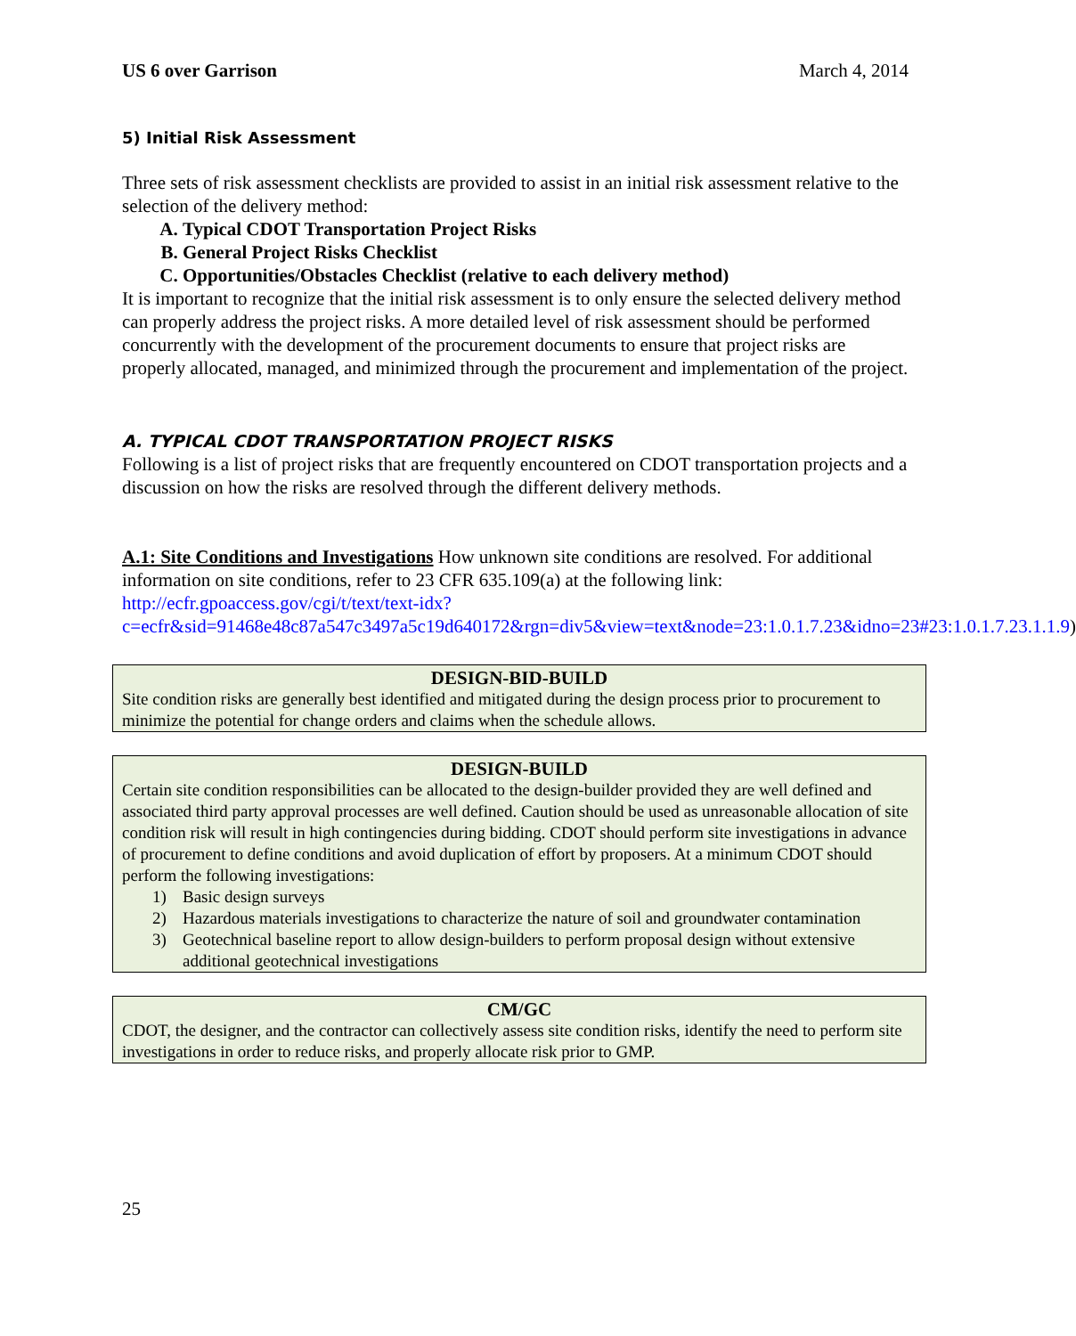US 6 over Garrison March 4, 2014
5) Initial Risk Assessment
Three sets of risk assessment checklists are provided to assist in an initial risk assessment relative to the selection of the delivery method:
A. Typical CDOT Transportation Project Risks
B. General Project Risks Checklist
C. Opportunities/Obstacles Checklist (relative to each delivery method)
It is important to recognize that the initial risk assessment is to only ensure the selected delivery method can properly address the project risks. A more detailed level of risk assessment should be performed concurrently with the development of the procurement documents to ensure that project risks are properly allocated, managed, and minimized through the procurement and implementation of the project.
A. TYPICAL CDOT TRANSPORTATION PROJECT RISKS
Following is a list of project risks that are frequently encountered on CDOT transportation projects and a discussion on how the risks are resolved through the different delivery methods.
A.1: Site Conditions and Investigations How unknown site conditions are resolved. For additional information on site conditions, refer to 23 CFR 635.109(a) at the following link: http://ecfr.gpoaccess.gov/cgi/t/text/text-idx?c=ecfr&sid=91468e48c87a547c3497a5c19d640172&rgn=div5&view=text&node=23:1.0.1.7.23&idno=23#23:1.0.1.7.23.1.1.9)
| DESIGN-BID-BUILD |
| --- |
| Site condition risks are generally best identified and mitigated during the design process prior to procurement to minimize the potential for change orders and claims when the schedule allows. |
| DESIGN-BUILD |
| --- |
| Certain site condition responsibilities can be allocated to the design-builder provided they are well defined and associated third party approval processes are well defined. Caution should be used as unreasonable allocation of site condition risk will result in high contingencies during bidding. CDOT should perform site investigations in advance of procurement to define conditions and avoid duplication of effort by proposers. At a minimum CDOT should perform the following investigations: 1) Basic design surveys 2) Hazardous materials investigations to characterize the nature of soil and groundwater contamination 3) Geotechnical baseline report to allow design-builders to perform proposal design without extensive additional geotechnical investigations |
| CM/GC |
| --- |
| CDOT, the designer, and the contractor can collectively assess site condition risks, identify the need to perform site investigations in order to reduce risks, and properly allocate risk prior to GMP. |
25